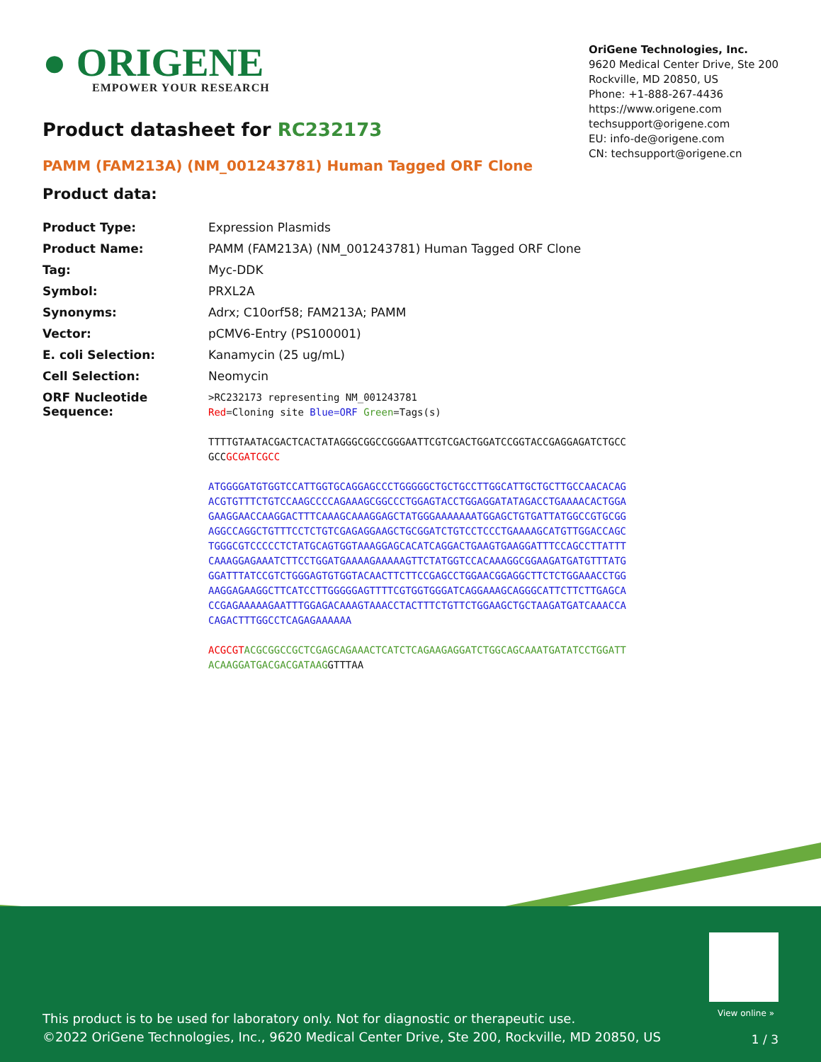● ORIGENE
EMPOWER YOUR RESEARCH
OriGene Technologies, Inc.
9620 Medical Center Drive, Ste 200
Rockville, MD 20850, US
Phone: +1-888-267-4436
https://www.origene.com
techsupport@origene.com
EU: info-de@origene.com
CN: techsupport@origene.cn
Product datasheet for RC232173
PAMM (FAM213A) (NM_001243781) Human Tagged ORF Clone
Product data:
| Product Type: | Expression Plasmids |
| Product Name: | PAMM (FAM213A) (NM_001243781) Human Tagged ORF Clone |
| Tag: | Myc-DDK |
| Symbol: | PRXL2A |
| Synonyms: | Adrx; C10orf58; FAM213A; PAMM |
| Vector: | pCMV6-Entry (PS100001) |
| E. coli Selection: | Kanamycin (25 ug/mL) |
| Cell Selection: | Neomycin |
| ORF Nucleotide Sequence: | >RC232173 representing NM_001243781 Red =Cloning site Blue=ORF Green =Tags(s) TTTTGTAATACGACTCACTATAGGGCGGCCGGGAATTCGTCGACTGGATCCGGTACCGAGGAGATCTGCC GCC GCGATCGCC ATGGGGATGTGGTCCATTGGTGCAGGAGCCCTGGGGGCTGCTGCCTTGGCATTGCTGCTTGCCAACACAG ACGTGTTTCTGTCCAAGCCCCAGAAAGCGGCCCTGGAGTACCTGGAGGATATAGACCTGAAAACACTGGA GAAGGAACCAAGGACTTTCAAAGCAAAGGAGCTATGGGAAAAAAATGGAGCTGTGATTATGGCCGTGCGG AGGCCAGGCTGTTTCCTCTGTCGAGAGGAAGCTGCGGATCTGTCCTCCCTGAAAAGCATGTTGGACCAGC TGGGCGTCCCCCTCTATGCAGTGGTAAAGGAGCACATCAGGACTGAAGTGAAGGATTTCCAGCCTTATTT CAAAGGAGAAATCTTCCTGGATGAAAAGAAAAAGTTCTATGGTCCACAAAGGCGGAAGATGATGTTTATG GGATTTATCCGTCTGGGAGTGTGGTACAACTTCTTCCGAGCCTGGAACGGAGGCTTCTCTGGAAACCTGG AAGGAGAAGGCTTCATCCTTGGGGGAGTTTTCGTGGTGGGATCAGGAAAGCAGGGCATTCTTCTTGAGCA CCGAGAAAAAGAATTTGGAGACAAAGTAAACCTACTTTCTGTTCTGGAAGCTGCTAAGATGATCAAACCA CAGACTTTGGCCTCAGAGAAAAAA ACGCGT ACGCGGCCGCTCGAGCAGAAACTCATCTCAGAAGAGGATCTGGCAGCAAATGATATCCTGGATT ACAAGGATGACGACGATAAG GTTTAA |
View online »
This product is to be used for laboratory only. Not for diagnostic or therapeutic use.
©2022 OriGene Technologies, Inc., 9620 Medical Center Drive, Ste 200, Rockville, MD 20850, US
1 / 3